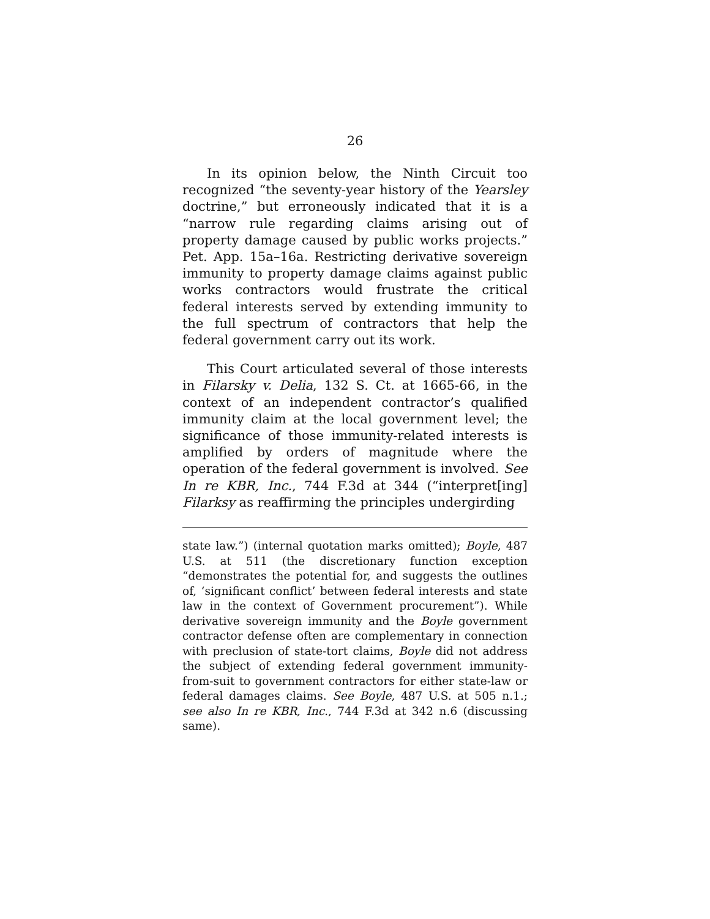26
In its opinion below, the Ninth Circuit too recognized “the seventy-year history of the Yearsley doctrine,” but erroneously indicated that it is a “narrow rule regarding claims arising out of property damage caused by public works projects.” Pet. App. 15a–16a. Restricting derivative sovereign immunity to property damage claims against public works contractors would frustrate the critical federal interests served by extending immunity to the full spectrum of contractors that help the federal government carry out its work.
This Court articulated several of those interests in Filarsky v. Delia, 132 S. Ct. at 1665-66, in the context of an independent contractor’s qualified immunity claim at the local government level; the significance of those immunity-related interests is amplified by orders of magnitude where the operation of the federal government is involved. See In re KBR, Inc., 744 F.3d at 344 (“interpret[ing] Filarksy as reaffirming the principles undergirding
state law.”) (internal quotation marks omitted); Boyle, 487 U.S. at 511 (the discretionary function exception “demonstrates the potential for, and suggests the outlines of, ‘significant conflict’ between federal interests and state law in the context of Government procurement”). While derivative sovereign immunity and the Boyle government contractor defense often are complementary in connection with preclusion of state-tort claims, Boyle did not address the subject of extending federal government immunity-from-suit to government contractors for either state-law or federal damages claims. See Boyle, 487 U.S. at 505 n.1.; see also In re KBR, Inc., 744 F.3d at 342 n.6 (discussing same).